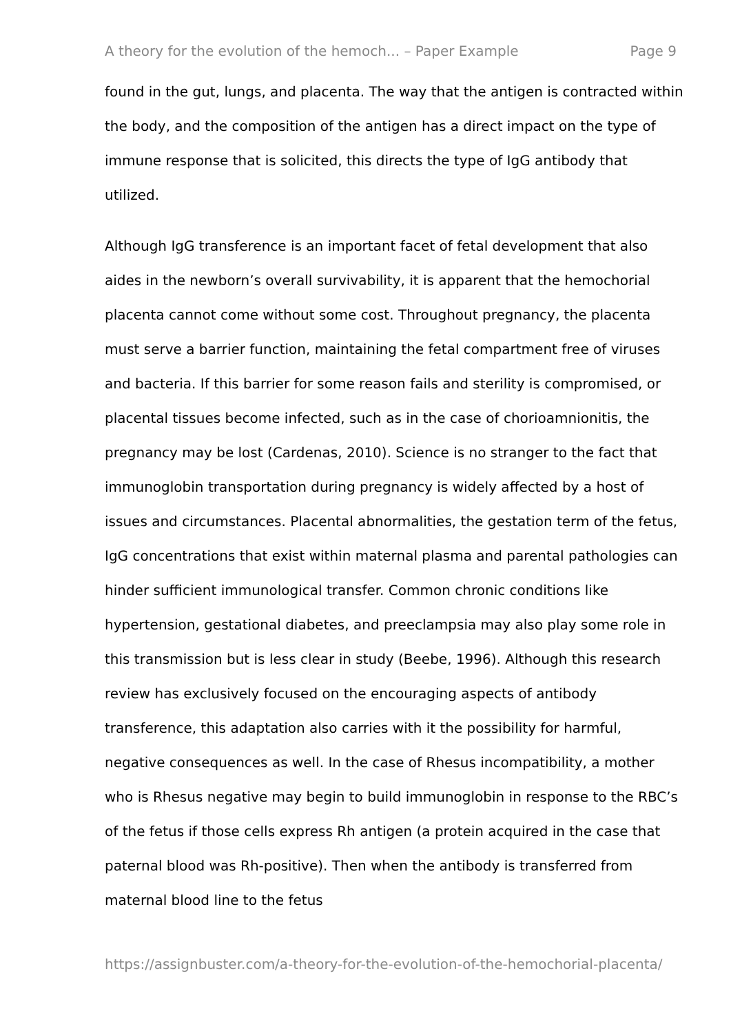A theory for the evolution of the hemoch... – Paper Example Page 9
found in the gut, lungs, and placenta. The way that the antigen is contracted within the body, and the composition of the antigen has a direct impact on the type of immune response that is solicited, this directs the type of IgG antibody that utilized.
Although IgG transference is an important facet of fetal development that also aides in the newborn’s overall survivability, it is apparent that the hemochorial placenta cannot come without some cost. Throughout pregnancy, the placenta must serve a barrier function, maintaining the fetal compartment free of viruses and bacteria. If this barrier for some reason fails and sterility is compromised, or placental tissues become infected, such as in the case of chorioamnionitis, the pregnancy may be lost (Cardenas, 2010). Science is no stranger to the fact that immunoglobin transportation during pregnancy is widely affected by a host of issues and circumstances. Placental abnormalities, the gestation term of the fetus, IgG concentrations that exist within maternal plasma and parental pathologies can hinder sufficient immunological transfer. Common chronic conditions like hypertension, gestational diabetes, and preeclampsia may also play some role in this transmission but is less clear in study (Beebe, 1996). Although this research review has exclusively focused on the encouraging aspects of antibody transference, this adaptation also carries with it the possibility for harmful, negative consequences as well. In the case of Rhesus incompatibility, a mother who is Rhesus negative may begin to build immunoglobin in response to the RBC’s of the fetus if those cells express Rh antigen (a protein acquired in the case that paternal blood was Rh-positive). Then when the antibody is transferred from maternal blood line to the fetus
https://assignbuster.com/a-theory-for-the-evolution-of-the-hemochorial-placenta/